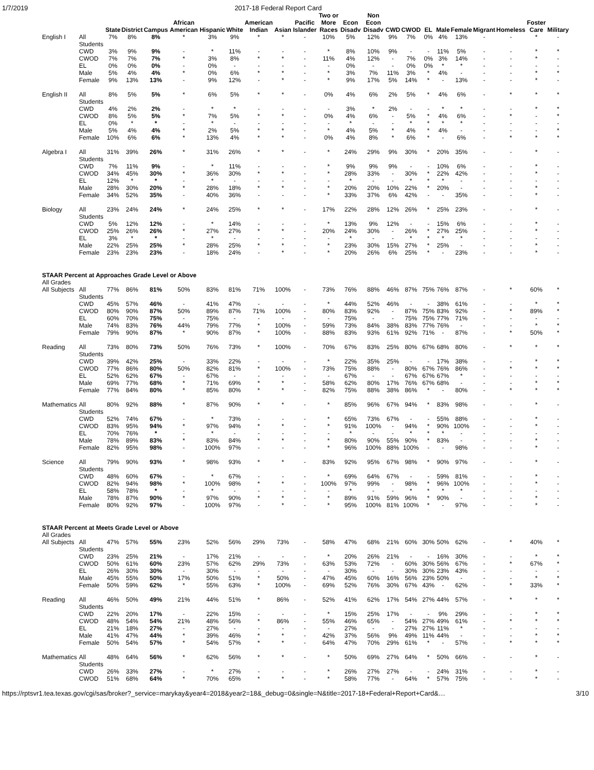1/7/2019 2017-18 Federal Report Card
| | | State | District | Campus | African American | Hispanic | White | American Indian | Asian | Pacific Islander | Two or More Races | Econ Disadv | Non Econ Disadv | CWD | CWOD | EL | Male | Female | Migrant | Homeless | Foster Care | Military |
| --- | --- | --- | --- | --- | --- | --- | --- | --- | --- | --- | --- | --- | --- | --- | --- | --- | --- | --- | --- | --- | --- | --- |
| English I | All Students | 7% | 8% | 8% | * | 3% | 9% | * | * | - | 10% | 5% | 12% | 9% | 7% | 0% | 4% | 13% | - | - | * | - |
| | CWD | 3% | 9% | 9% | - | * | 11% | - | - | - | * | 8% | 10% | 9% | - | - | 11% | 5% | - | - | * | * |
| | CWOD | 7% | 7% | 7% | * | 3% | 8% | * | * | - | 11% | 4% | 12% | - | 7% | 0% | 3% | 14% | - | - | * | - |
| | EL | 0% | 0% | 0% | - | 0% | - | - | - | - | - | 0% | - | - | 0% | 0% | * | * | - | - | - | - |
| | Male | 5% | 4% | 4% | * | 0% | 6% | * | * | - | * | 3% | 7% | 11% | 3% | * | 4% | - | - | - | * | * |
| | Female | 9% | 13% | 13% | - | 9% | 12% | - | * | - | * | 9% | 17% | 5% | 14% | * | - | 13% | - | - | * | - |
| English II | All Students | 8% | 5% | 5% | * | 6% | 5% | * | * | - | 0% | 4% | 6% | 2% | 5% | * | 4% | 6% | - | * | * | * |
| | CWD | 4% | 2% | 2% | - | * | * | - | - | - | - | 3% | * | 2% | - | - | * | * | - | - | * | * |
| | CWOD | 8% | 5% | 5% | * | 7% | 5% | * | * | - | 0% | 4% | 6% | - | 5% | * | 4% | 6% | - | * | - | * |
| | EL | 0% | * | * | - | * | - | - | - | - | - | * | - | - | * | * | * | * | - | - | - | - |
| | Male | 5% | 4% | 4% | * | 2% | 5% | * | * | - | * | 4% | 5% | * | 4% | * | 4% | - | - | - | - | * |
| | Female | 10% | 6% | 6% | * | 13% | 4% | * | * | - | 0% | 4% | 8% | * | 6% | * | - | 6% | - | * | * | * |
| Algebra I | All Students | 31% | 39% | 26% | * | 31% | 26% | * | * | - | * | 24% | 29% | 9% | 30% | * | 20% | 35% | - | - | * | - |
| | CWD | 7% | 11% | 9% | - | * | 11% | - | - | - | * | 9% | 9% | 9% | - | - | 10% | 6% | - | - | * | - |
| | CWOD | 34% | 45% | 30% | * | 36% | 30% | * | * | - | * | 28% | 33% | - | 30% | * | 22% | 42% | - | - | * | - |
| | EL | 12% | * | * | - | * | - | - | - | - | - | * | - | - | * | * | * | - | - | - | - | - |
| | Male | 28% | 30% | 20% | * | 28% | 18% | * | * | - | * | 20% | 20% | 10% | 22% | * | 20% | - | - | - | * | - |
| | Female | 34% | 52% | 35% | - | 40% | 36% | - | - | - | * | 33% | 37% | 6% | 42% | - | - | 35% | - | - | * | - |
| Biology | All Students | 23% | 24% | 24% | * | 24% | 25% | * | * | - | 17% | 22% | 28% | 12% | 26% | * | 25% | 23% | - | - | * | - |
| | CWD | 5% | 12% | 12% | - | * | 14% | - | - | - | * | 13% | 9% | 12% | - | - | 15% | 6% | - | - | * | - |
| | CWOD | 25% | 26% | 26% | * | 27% | 27% | * | * | - | 20% | 24% | 30% | - | 26% | * | 27% | 25% | - | - | * | - |
| | EL | 3% | * | * | - | * | - | - | - | - | - | * | - | - | * | * | * | * | - | - | - | - |
| | Male | 22% | 25% | 25% | * | 28% | 25% | * | * | - | * | 23% | 30% | 15% | 27% | * | 25% | - | - | - | * | - |
| | Female | 23% | 23% | 23% | - | 18% | 24% | - | * | - | * | 20% | 26% | 6% | 25% | * | - | 23% | - | - | * | - |
| STAAR Percent at Approaches Grade Level or Above | | | | | | | | | | | | | | | | | | | | | | |
| All Grades | | | | | | | | | | | | | | | | | | | | | | |
| All Subjects | All Students | 77% | 86% | 81% | 50% | 83% | 81% | 71% | 100% | - | 73% | 76% | 88% | 46% | 87% | 75% | 76% | 87% | - | * | 60% | * |
| | CWD | 45% | 57% | 46% | - | 41% | 47% | - | - | - | * | 44% | 52% | 46% | - | - | 38% | 61% | - | - | * | * |
| | CWOD | 80% | 90% | 87% | 50% | 89% | 87% | 71% | 100% | - | 80% | 83% | 92% | - | 87% | 75% | 83% | 92% | - | * | 89% | * |
| | EL | 60% | 70% | 75% | - | 75% | - | - | - | - | - | 75% | - | - | 75% | 75% | 77% | 71% | - | - | - | - |
| | Male | 74% | 83% | 76% | 44% | 79% | 77% | * | 100% | - | 59% | 73% | 84% | 38% | 83% | 77% | 76% | - | - | - | * | * |
| | Female | 79% | 90% | 87% | * | 90% | 87% | * | 100% | - | 88% | 83% | 93% | 61% | 92% | 71% | - | 87% | - | * | 50% | * |
| Reading | All Students | 73% | 80% | 73% | 50% | 76% | 73% | * | 100% | - | 70% | 67% | 83% | 25% | 80% | 67% | 68% | 80% | - | * | * | * |
| | CWD | 39% | 42% | 25% | - | 33% | 22% | - | - | - | * | 22% | 35% | 25% | - | - | 17% | 38% | - | - | * | * |
| | CWOD | 77% | 86% | 80% | 50% | 82% | 81% | * | 100% | - | 73% | 75% | 88% | - | 80% | 67% | 76% | 86% | - | * | * | * |
| | EL | 52% | 62% | 67% | - | 67% | - | - | - | - | - | 67% | - | - | 67% | 67% | 67% | * | - | - | - | - |
| | Male | 69% | 77% | 68% | * | 71% | 69% | * | * | - | 58% | 62% | 80% | 17% | 76% | 67% | 68% | - | - | - | * | * |
| | Female | 77% | 84% | 80% | * | 85% | 80% | * | * | - | 82% | 75% | 88% | 38% | 86% | * | - | 80% | - | * | * | * |
| Mathematics | All Students | 80% | 92% | 88% | * | 87% | 90% | * | * | - | * | 85% | 96% | 67% | 94% | * | 83% | 98% | - | - | * | - |
| | CWD | 52% | 74% | 67% | - | * | 73% | - | - | - | * | 65% | 73% | 67% | - | - | 55% | 88% | - | - | * | - |
| | CWOD | 83% | 95% | 94% | * | 97% | 94% | * | * | - | * | 91% | 100% | - | 94% | * | 90% | 100% | - | - | * | - |
| | EL | 70% | 76% | * | - | * | - | - | - | - | - | * | - | - | * | * | * | - | - | - | - | - |
| | Male | 78% | 89% | 83% | * | 83% | 84% | * | * | - | * | 80% | 90% | 55% | 90% | * | 83% | - | - | - | * | - |
| | Female | 82% | 95% | 98% | - | 100% | 97% | - | - | - | * | 96% | 100% | 88% | 100% | - | - | 98% | - | - | * | - |
| Science | All Students | 79% | 90% | 93% | * | 98% | 93% | * | * | - | 83% | 92% | 95% | 67% | 98% | * | 90% | 97% | - | - | * | - |
| | CWD | 48% | 60% | 67% | - | * | 67% | - | - | - | * | 69% | 64% | 67% | - | - | 59% | 81% | - | - | * | - |
| | CWOD | 82% | 94% | 98% | * | 100% | 98% | * | * | - | 100% | 97% | 99% | - | 98% | * | 96% | 100% | - | - | * | - |
| | EL | 58% | 78% | * | - | * | - | - | - | - | - | * | - | - | * | * | * | * | - | - | - | - |
| | Male | 78% | 87% | 90% | * | 97% | 90% | * | * | - | * | 89% | 91% | 59% | 96% | * | 90% | - | - | - | * | - |
| | Female | 80% | 92% | 97% | - | 100% | 97% | - | * | - | * | 95% | 100% | 81% | 100% | * | - | 97% | - | - | * | - |
| STAAR Percent at Meets Grade Level or Above | | | | | | | | | | | | | | | | | | | | | | |
| All Grades | | | | | | | | | | | | | | | | | | | | | | |
| All Subjects | All Students | 47% | 57% | 55% | 23% | 52% | 56% | 29% | 73% | - | 58% | 47% | 68% | 21% | 60% | 30% | 50% | 62% | - | * | 40% | * |
| | CWD | 23% | 25% | 21% | - | 17% | 21% | - | - | - | * | 20% | 26% | 21% | - | - | 16% | 30% | - | - | * | * |
| | CWOD | 50% | 61% | 60% | 23% | 57% | 62% | 29% | 73% | - | 63% | 53% | 72% | - | 60% | 30% | 56% | 67% | - | * | 67% | * |
| | EL | 26% | 30% | 30% | - | 30% | - | - | - | - | - | 30% | - | - | 30% | 30% | 23% | 43% | - | - | - | - |
| | Male | 45% | 55% | 50% | 17% | 50% | 51% | * | 50% | - | 47% | 45% | 60% | 16% | 56% | 23% | 50% | - | - | - | * | * |
| | Female | 50% | 59% | 62% | * | 55% | 63% | * | 100% | - | 69% | 52% | 76% | 30% | 67% | 43% | - | 62% | - | * | 33% | * |
| Reading | All Students | 46% | 50% | 49% | 21% | 44% | 51% | * | 86% | - | 52% | 41% | 62% | 17% | 54% | 27% | 44% | 57% | - | * | * | * |
| | CWD | 22% | 20% | 17% | - | 22% | 15% | - | - | - | * | 15% | 25% | 17% | - | - | 9% | 29% | - | - | * | * |
| | CWOD | 48% | 54% | 54% | 21% | 48% | 56% | * | 86% | - | 55% | 46% | 65% | - | 54% | 27% | 49% | 61% | - | * | * | * |
| | EL | 21% | 18% | 27% | - | 27% | - | - | - | - | - | 27% | - | - | 27% | 27% | 11% | * | - | - | - | - |
| | Male | 41% | 47% | 44% | * | 39% | 46% | * | * | - | 42% | 37% | 56% | 9% | 49% | 11% | 44% | - | - | - | * | * |
| | Female | 50% | 54% | 57% | * | 54% | 57% | * | * | - | 64% | 47% | 70% | 29% | 61% | * | - | 57% | - | * | * | * |
| Mathematics | All Students | 48% | 64% | 56% | * | 62% | 56% | * | * | - | * | 50% | 69% | 27% | 64% | * | 50% | 66% | - | - | * | - |
| | CWD | 26% | 33% | 27% | - | * | 27% | - | - | - | * | 26% | 27% | 27% | - | - | 24% | 31% | - | - | * | - |
| | CWOD | 51% | 68% | 64% | * | 70% | 65% | * | * | - | * | 58% | 77% | - | 64% | * | 57% | 75% | - | - | * | - |
https://rptsvr1.tea.texas.gov/cgi/sas/broker?_service=marykay&year4=2018&year2=18&_debug=0&single=N&title=2017-18+Federal+Report+Card&… 3/10